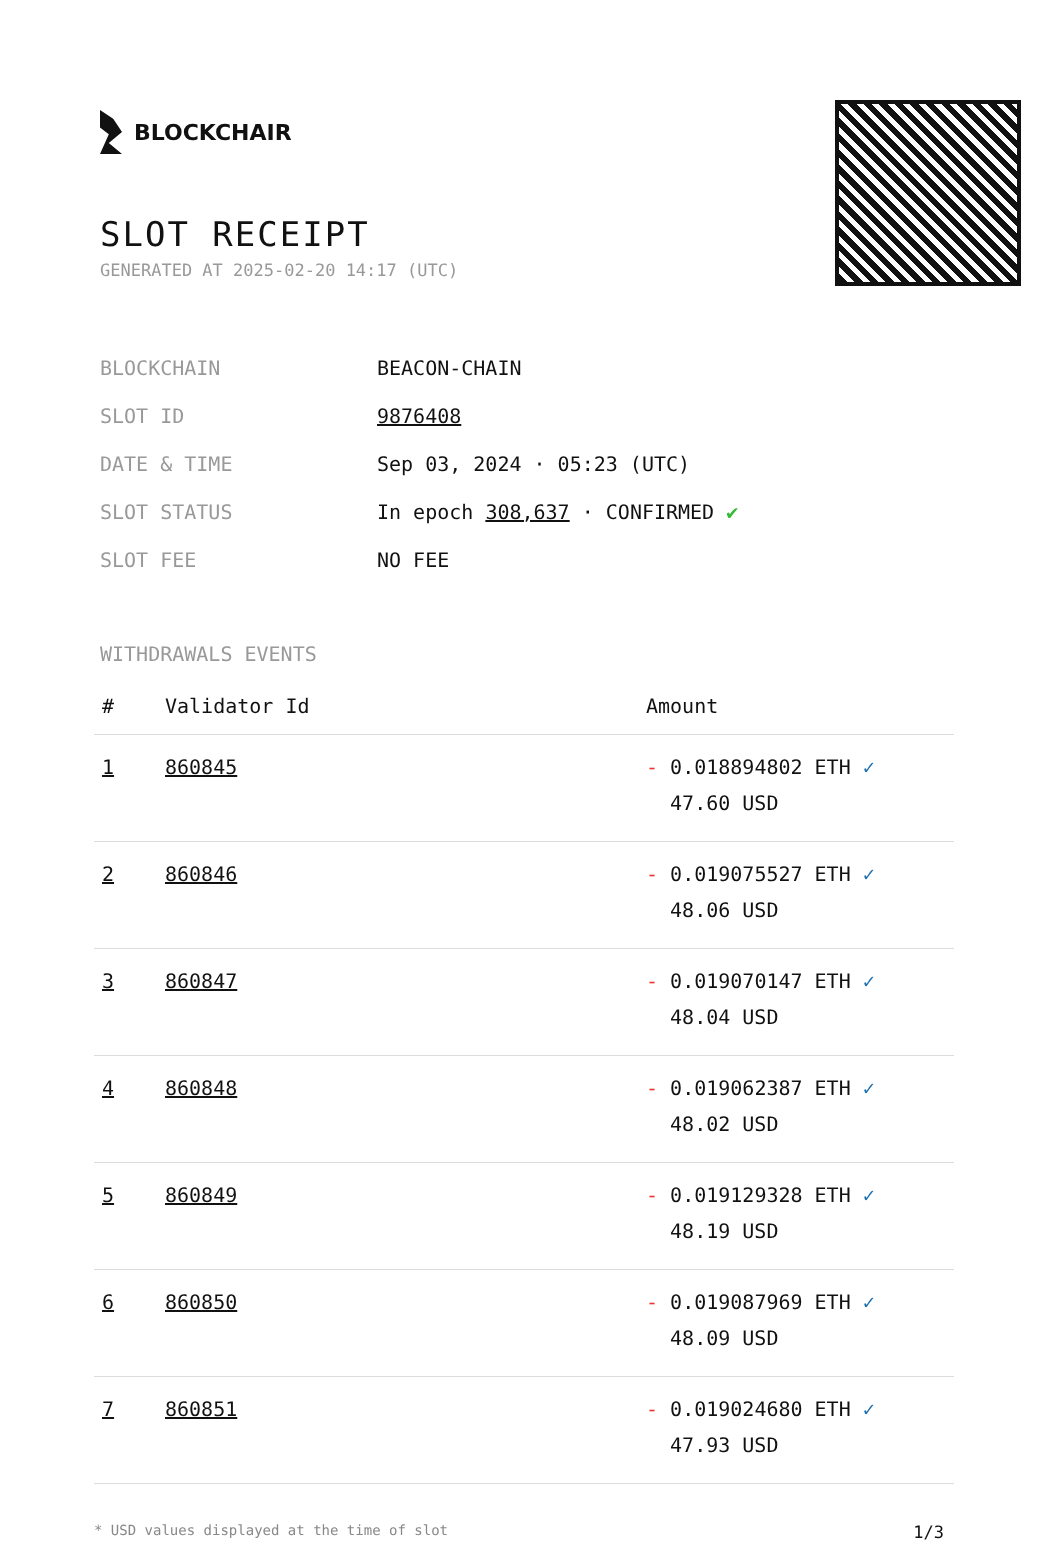BLOCKCHAIR
SLOT RECEIPT
GENERATED AT 2025-02-20 14:17 (UTC)
BLOCKCHAIN
BEACON-CHAIN
SLOT ID
9876408
DATE & TIME
Sep 03, 2024 · 05:23 (UTC)
SLOT STATUS
In epoch 308,637 · CONFIRMED ✔
SLOT FEE
NO FEE
WITHDRAWALS EVENTS
| # | Validator Id | Amount |
| --- | --- | --- |
| 1 | 860845 | - 0.018894802 ETH ✓ 47.60 USD |
| 2 | 860846 | - 0.019075527 ETH ✓ 48.06 USD |
| 3 | 860847 | - 0.019070147 ETH ✓ 48.04 USD |
| 4 | 860848 | - 0.019062387 ETH ✓ 48.02 USD |
| 5 | 860849 | - 0.019129328 ETH ✓ 48.19 USD |
| 6 | 860850 | - 0.019087969 ETH ✓ 48.09 USD |
| 7 | 860851 | - 0.019024680 ETH ✓ 47.93 USD |
* USD values displayed at the time of slot 1/3